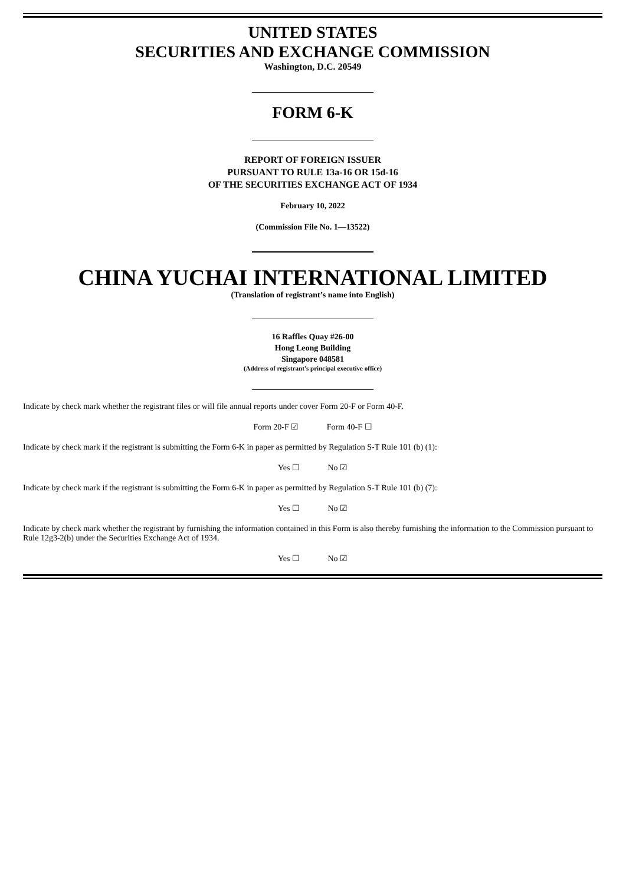UNITED STATES
SECURITIES AND EXCHANGE COMMISSION
Washington, D.C. 20549
FORM 6-K
REPORT OF FOREIGN ISSUER
PURSUANT TO RULE 13a-16 OR 15d-16
OF THE SECURITIES EXCHANGE ACT OF 1934
February 10, 2022
(Commission File No. 1—13522)
CHINA YUCHAI INTERNATIONAL LIMITED
(Translation of registrant’s name into English)
16 Raffles Quay #26-00
Hong Leong Building
Singapore 048581
(Address of registrant’s principal executive office)
Indicate by check mark whether the registrant files or will file annual reports under cover Form 20-F or Form 40-F.
Form 20-F ☑ Form 40-F ☐
Indicate by check mark if the registrant is submitting the Form 6-K in paper as permitted by Regulation S-T Rule 101 (b) (1):
Yes ☐ No ☑
Indicate by check mark if the registrant is submitting the Form 6-K in paper as permitted by Regulation S-T Rule 101 (b) (7):
Yes ☐ No ☑
Indicate by check mark whether the registrant by furnishing the information contained in this Form is also thereby furnishing the information to the Commission pursuant to Rule 12g3-2(b) under the Securities Exchange Act of 1934.
Yes ☐ No ☑